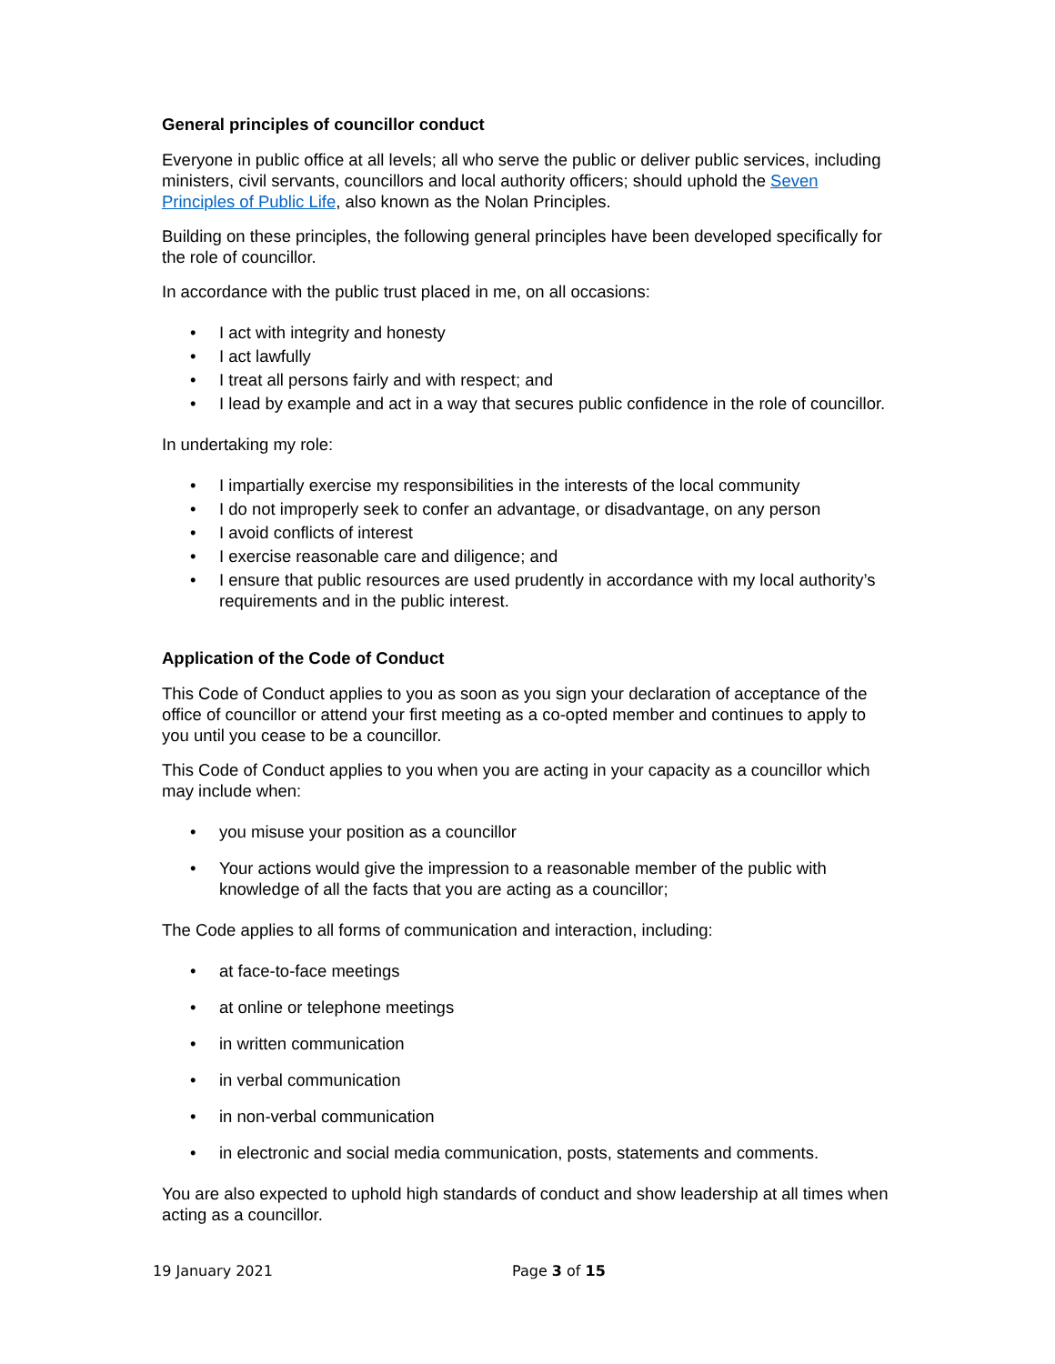General principles of councillor conduct
Everyone in public office at all levels; all who serve the public or deliver public services, including ministers, civil servants, councillors and local authority officers; should uphold the Seven Principles of Public Life, also known as the Nolan Principles.
Building on these principles, the following general principles have been developed specifically for the role of councillor.
In accordance with the public trust placed in me, on all occasions:
• I act with integrity and honesty
• I act lawfully
• I treat all persons fairly and with respect; and
• I lead by example and act in a way that secures public confidence in the role of councillor.
In undertaking my role:
• I impartially exercise my responsibilities in the interests of the local community
• I do not improperly seek to confer an advantage, or disadvantage, on any person
• I avoid conflicts of interest
• I exercise reasonable care and diligence; and
• I ensure that public resources are used prudently in accordance with my local authority’s requirements and in the public interest.
Application of the Code of Conduct
This Code of Conduct applies to you as soon as you sign your declaration of acceptance of the office of councillor or attend your first meeting as a co-opted member and continues to apply to you until you cease to be a councillor.
This Code of Conduct applies to you when you are acting in your capacity as a councillor which may include when:
• you misuse your position as a councillor
• Your actions would give the impression to a reasonable member of the public with knowledge of all the facts that you are acting as a councillor;
The Code applies to all forms of communication and interaction, including:
• at face-to-face meetings
• at online or telephone meetings
• in written communication
• in verbal communication
• in non-verbal communication
• in electronic and social media communication, posts, statements and comments.
You are also expected to uphold high standards of conduct and show leadership at all times when acting as a councillor.
19 January 2021 Page 3 of 15